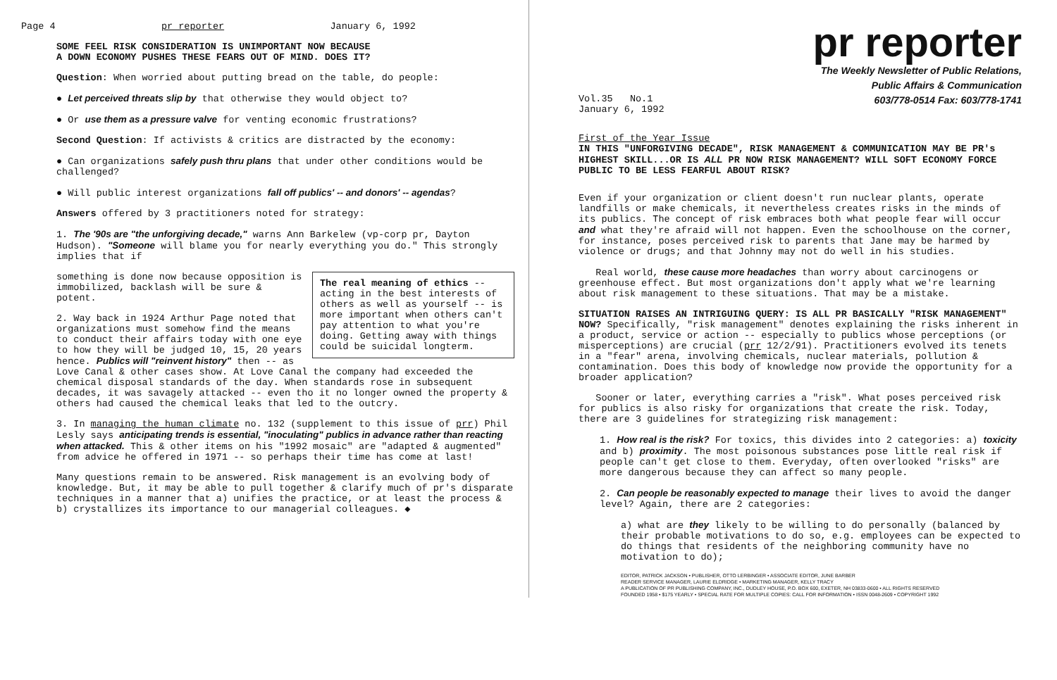Page 4 pr reporter January 6, 1992
SOME FEEL RISK CONSIDERATION IS UNIMPORTANT NOW BECAUSE
A DOWN ECONOMY PUSHES THESE FEARS OUT OF MIND. DOES IT?
Question: When worried about putting bread on the table, do people:
● Let perceived threats slip by that otherwise they would object to?
● Or use them as a pressure valve for venting economic frustrations?
Second Question: If activists & critics are distracted by the economy:
● Can organizations safely push thru plans that under other conditions would be challenged?
● Will public interest organizations fall off publics' -- and donors' -- agendas?
Answers offered by 3 practitioners noted for strategy:
1. The '90s are "the unforgiving decade," warns Ann Barkelew (vp-corp pr, Dayton Hudson). "Someone will blame you for nearly everything you do." This strongly implies that if
The real meaning of ethics -- acting in the best interests of others as well as yourself -- is more important when others can't pay attention to what you're doing. Getting away with things could be suicidal longterm.
something is done now because opposition is immobilized, backlash will be sure & potent.
2. Way back in 1924 Arthur Page noted that organizations must somehow find the means to conduct their affairs today with one eye to how they will be judged 10, 15, 20 years hence. Publics will "reinvent history" then -- as Love Canal & other cases show. At Love Canal the company had exceeded the chemical disposal standards of the day. When standards rose in subsequent decades, it was savagely attacked -- even tho it no longer owned the property & others had caused the chemical leaks that led to the outcry.
3. In managing the human climate no. 132 (supplement to this issue of prr) Phil Lesly says anticipating trends is essential, "inoculating" publics in advance rather than reacting when attacked. This & other items on his "1992 mosaic" are "adapted & augmented" from advice he offered in 1971 -- so perhaps their time has come at last!
Many questions remain to be answered. Risk management is an evolving body of knowledge. But, it may be able to pull together & clarify much of pr's disparate techniques in a manner that a) unifies the practice, or at least the process & b) crystallizes its importance to our managerial colleagues. ◆
pr reporter
The Weekly Newsletter of Public Relations,
Public Affairs & Communication
603/778-0514 Fax: 603/778-1741
Vol.35 No.1
January 6, 1992
First of the Year Issue
IN THIS "UNFORGIVING DECADE", RISK MANAGEMENT & COMMUNICATION MAY BE PR's HIGHEST SKILL...OR IS ALL PR NOW RISK MANAGEMENT? WILL SOFT ECONOMY FORCE PUBLIC TO BE LESS FEARFUL ABOUT RISK?
Even if your organization or client doesn't run nuclear plants, operate landfills or make chemicals, it nevertheless creates risks in the minds of its publics. The concept of risk embraces both what people fear will occur and what they're afraid will not happen. Even the schoolhouse on the corner, for instance, poses perceived risk to parents that Jane may be harmed by violence or drugs; and that Johnny may not do well in his studies.
Real world, these cause more headaches than worry about carcinogens or greenhouse effect. But most organizations don't apply what we're learning about risk management to these situations. That may be a mistake.
SITUATION RAISES AN INTRIGUING QUERY: IS ALL PR BASICALLY "RISK MANAGEMENT" NOW? Specifically, "risk management" denotes explaining the risks inherent in a product, service or action -- especially to publics whose perceptions (or misperceptions) are crucial (prr 12/2/91). Practitioners evolved its tenets in a "fear" arena, involving chemicals, nuclear materials, pollution & contamination. Does this body of knowledge now provide the opportunity for a broader application?
Sooner or later, everything carries a "risk". What poses perceived risk for publics is also risky for organizations that create the risk. Today, there are 3 guidelines for strategizing risk management:
1. How real is the risk? For toxics, this divides into 2 categories: a) toxicity and b) proximity. The most poisonous substances pose little real risk if people can't get close to them. Everyday, often overlooked "risks" are more dangerous because they can affect so many people.
2. Can people be reasonably expected to manage their lives to avoid the danger level? Again, there are 2 categories:
a) what are they likely to be willing to do personally (balanced by their probable motivations to do so, e.g. employees can be expected to do things that residents of the neighboring community have no motivation to do);
EDITOR, PATRICK JACKSON • PUBLISHER, OTTO LERBINGER • ASSOCIATE EDITOR, JUNE BARBER
READER SERVICE MANAGER, LAURIE ELDRIDGE • MARKETING MANAGER, KELLY TRACY
A PUBLICATION OF PR PUBLISHING COMPANY, INC., DUDLEY HOUSE, P.O. BOX 600, EXETER, NH 03833-0600 • ALL RIGHTS RESERVED
FOUNDED 1958 • $175 YEARLY • SPECIAL RATE FOR MULTIPLE COPIES: CALL FOR INFORMATION • ISSN 0048-2609 • COPYRIGHT 1992